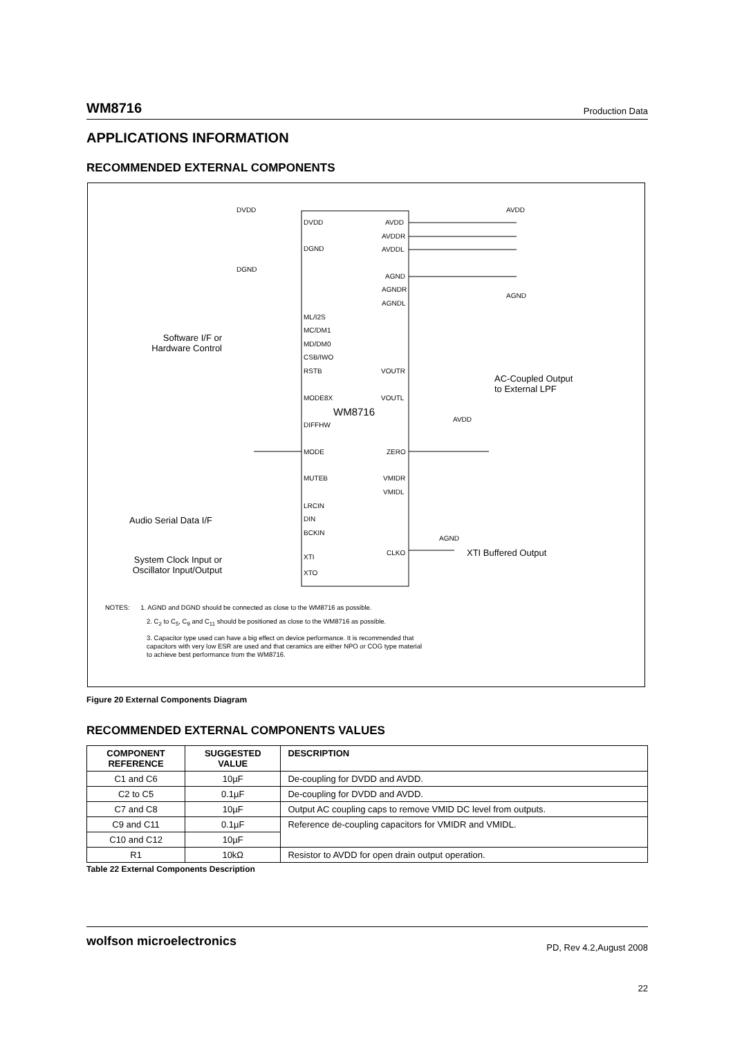WM8716 Production Data
APPLICATIONS INFORMATION
RECOMMENDED EXTERNAL COMPONENTS
WM8716
DVDD
DGND
ML/I2S
MC/DM1
MD/DM0
CSB/IWO
RSTB
MODE8X
DIFFHW
MODE
MUTEB
LRCIN
DIN
BCKIN
XTI
XTO
AVDD
AVDDR
AVDDL
AGND
AGNDR
AGNDL
VOUTR
VOUTL
ZERO
VMIDR
VMIDL
CLKO
DVDD
DGND
AVDD
AGND
AVDD
AGND
Software I/F or
Hardware Control
Audio Serial Data I/F
System Clock Input or
Oscillator Input/Output
AC-Coupled Output
to External LPF
XTI Buffered Output
NOTES: 1. AGND and DGND should be connected as close to the WM8716 as possible.
2. C<sub>2</sub> to C<sub>5</sub>, C<sub>9</sub> and C<sub>11</sub> should be positioned as close to the WM8716 as possible.
3. Capacitor type used can have a big effect on device performance. It is recommended that capacitors with very low ESR are used and that ceramics are either NPO or COG type material to achieve best performance from the WM8716.
Figure 20 External Components Diagram
RECOMMENDED EXTERNAL COMPONENTS VALUES
| COMPONENT REFERENCE | SUGGESTED VALUE | DESCRIPTION |
| --- | --- | --- |
| C1 and C6 | 10µF | De-coupling for DVDD and AVDD. |
| C2 to C5 | 0.1µF | De-coupling for DVDD and AVDD. |
| C7 and C8 | 10µF | Output AC coupling caps to remove VMID DC level from outputs. |
| C9 and C11 | 0.1µF | Reference de-coupling capacitors for VMIDR and VMIDL. |
| C10 and C12 | 10µF | |
| R1 | 10kΩ | Resistor to AVDD for open drain output operation. |
Table 22 External Components Description
wolfson microelectronics PD, Rev 4.2,August 2008
22